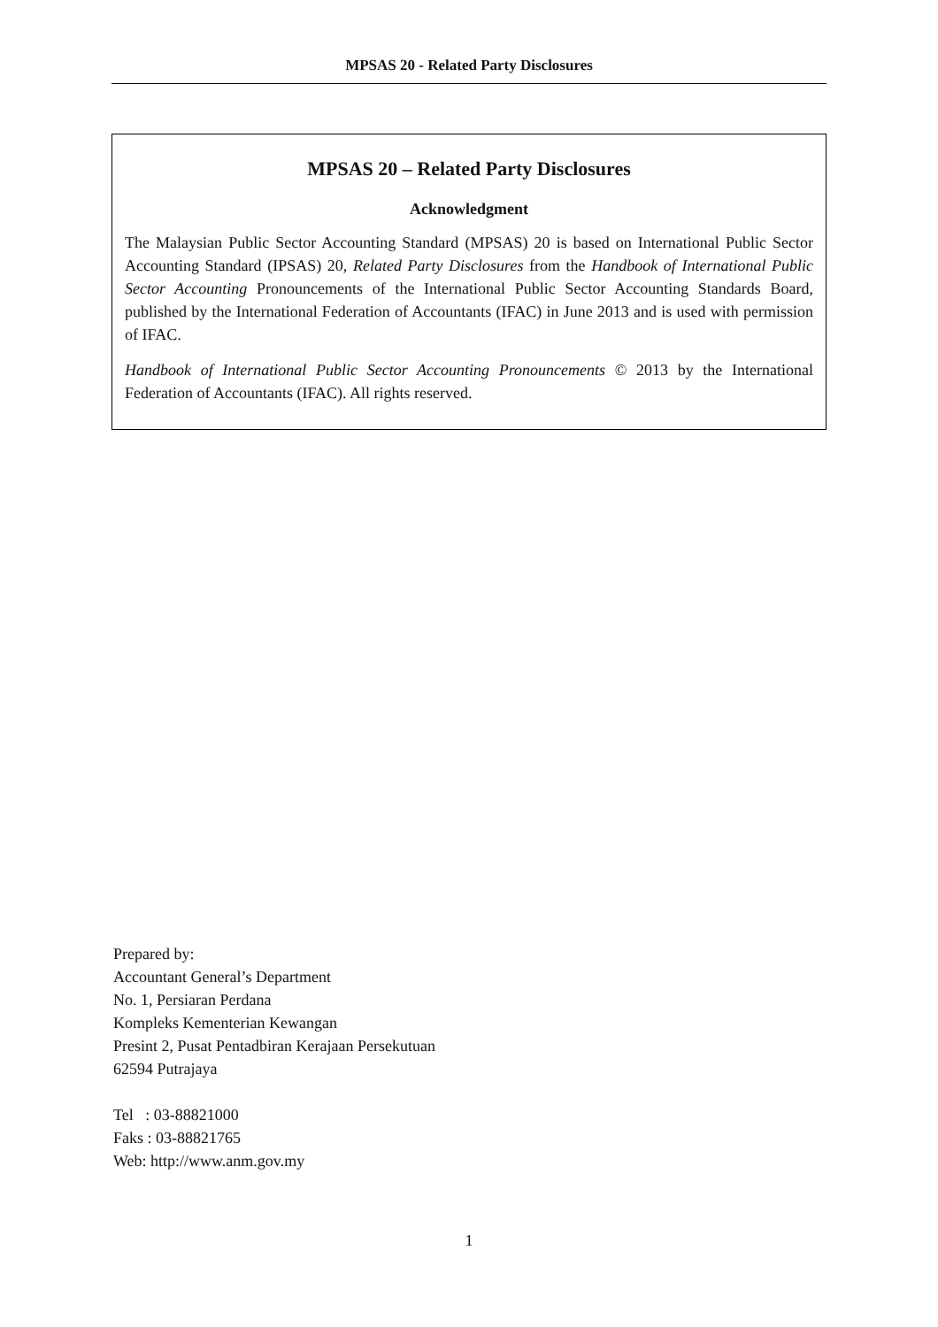MPSAS 20 - Related Party Disclosures
MPSAS 20 – Related Party Disclosures
Acknowledgment
The Malaysian Public Sector Accounting Standard (MPSAS) 20 is based on International Public Sector Accounting Standard (IPSAS) 20, Related Party Disclosures from the Handbook of International Public Sector Accounting Pronouncements of the International Public Sector Accounting Standards Board, published by the International Federation of Accountants (IFAC) in June 2013 and is used with permission of IFAC.
Handbook of International Public Sector Accounting Pronouncements © 2013 by the International Federation of Accountants (IFAC). All rights reserved.
Prepared by:
Accountant General’s Department
No. 1, Persiaran Perdana
Kompleks Kementerian Kewangan
Presint 2, Pusat Pentadbiran Kerajaan Persekutuan
62594 Putrajaya
Tel : 03-88821000
Faks : 03-88821765
Web: http://www.anm.gov.my
1